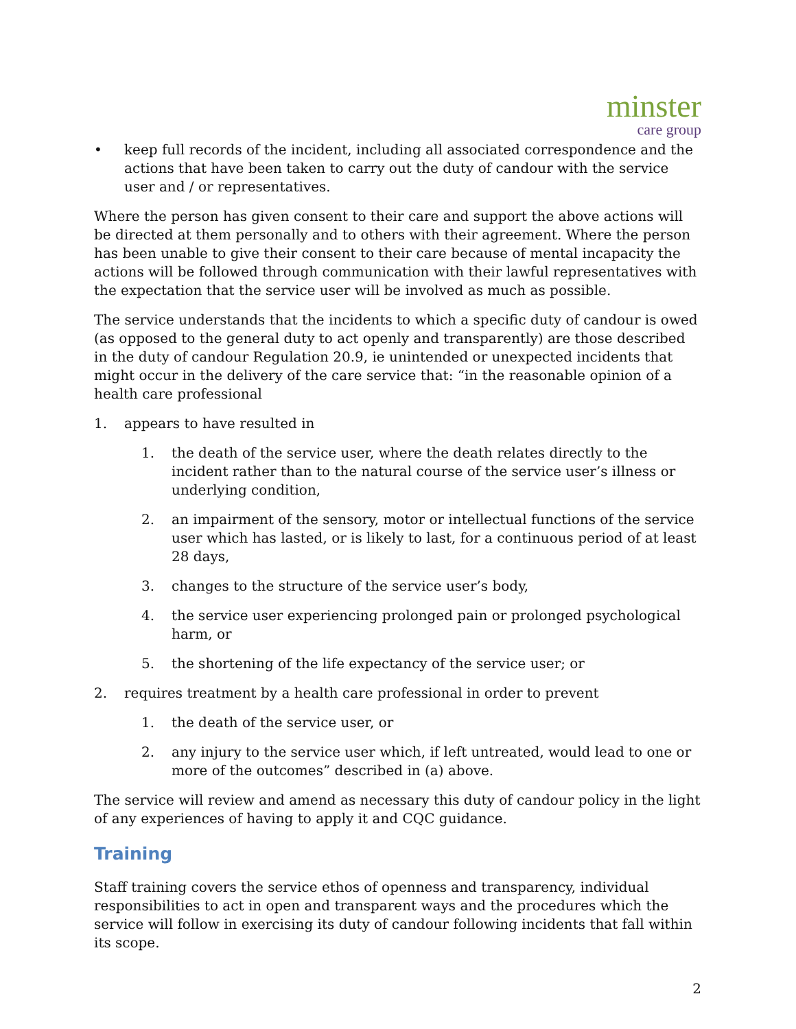minster
care group
• keep full records of the incident, including all associated correspondence and the actions that have been taken to carry out the duty of candour with the service user and / or representatives.
Where the person has given consent to their care and support the above actions will be directed at them personally and to others with their agreement. Where the person has been unable to give their consent to their care because of mental incapacity the actions will be followed through communication with their lawful representatives with the expectation that the service user will be involved as much as possible.
The service understands that the incidents to which a specific duty of candour is owed (as opposed to the general duty to act openly and transparently) are those described in the duty of candour Regulation 20.9, ie unintended or unexpected incidents that might occur in the delivery of the care service that: “in the reasonable opinion of a health care professional
1. appears to have resulted in
1. the death of the service user, where the death relates directly to the incident rather than to the natural course of the service user’s illness or underlying condition,
2. an impairment of the sensory, motor or intellectual functions of the service user which has lasted, or is likely to last, for a continuous period of at least 28 days,
3. changes to the structure of the service user’s body,
4. the service user experiencing prolonged pain or prolonged psychological harm, or
5. the shortening of the life expectancy of the service user; or
2. requires treatment by a health care professional in order to prevent
1. the death of the service user, or
2. any injury to the service user which, if left untreated, would lead to one or more of the outcomes” described in (a) above.
The service will review and amend as necessary this duty of candour policy in the light of any experiences of having to apply it and CQC guidance.
Training
Staff training covers the service ethos of openness and transparency, individual responsibilities to act in open and transparent ways and the procedures which the service will follow in exercising its duty of candour following incidents that fall within its scope.
2